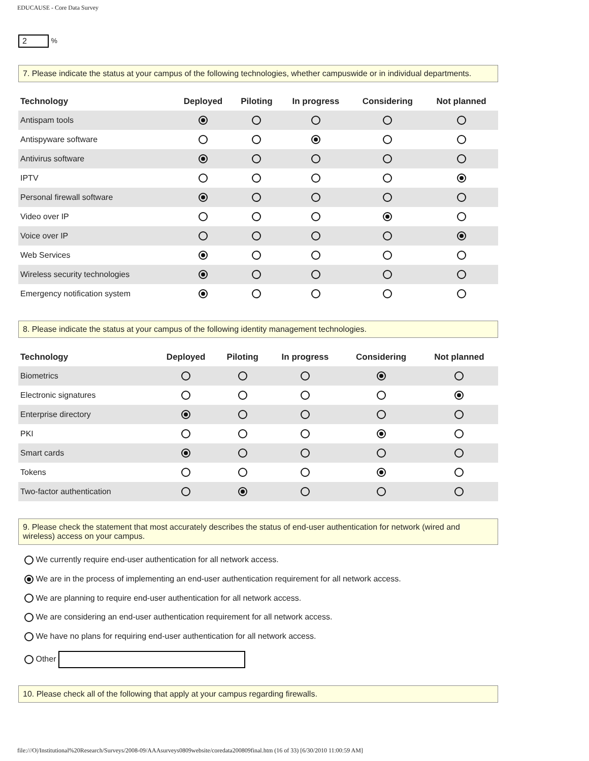EDUCAUSE - Core Data Survey
2 %
7. Please indicate the status at your campus of the following technologies, whether campuswide or in individual departments.
| Technology | Deployed | Piloting | In progress | Considering | Not planned |
| --- | --- | --- | --- | --- | --- |
| Antispam tools | | | | | |
| Antispyware software | | | | | |
| Antivirus software | | | | | |
| IPTV | | | | | |
| Personal firewall software | | | | | |
| Video over IP | | | | | |
| Voice over IP | | | | | |
| Web Services | | | | | |
| Wireless security technologies | | | | | |
| Emergency notification system | | | | | |
8. Please indicate the status at your campus of the following identity management technologies.
| Technology | Deployed | Piloting | In progress | Considering | Not planned |
| --- | --- | --- | --- | --- | --- |
| Biometrics | | | | | |
| Electronic signatures | | | | | |
| Enterprise directory | | | | | |
| PKI | | | | | |
| Smart cards | | | | | |
| Tokens | | | | | |
| Two-factor authentication | | | | | |
9. Please check the statement that most accurately describes the status of end-user authentication for network (wired and wireless) access on your campus.
We currently require end-user authentication for all network access.
We are in the process of implementing an end-user authentication requirement for all network access.
We are planning to require end-user authentication for all network access.
We are considering an end-user authentication requirement for all network access.
We have no plans for requiring end-user authentication for all network access.
Other
10. Please check all of the following that apply at your campus regarding firewalls.
file:///O|/Institutional%20Research/Surveys/2008-09/AAAsurveys0809website/coredata200809final.htm (16 of 33) [6/30/2010 11:00:59 AM]